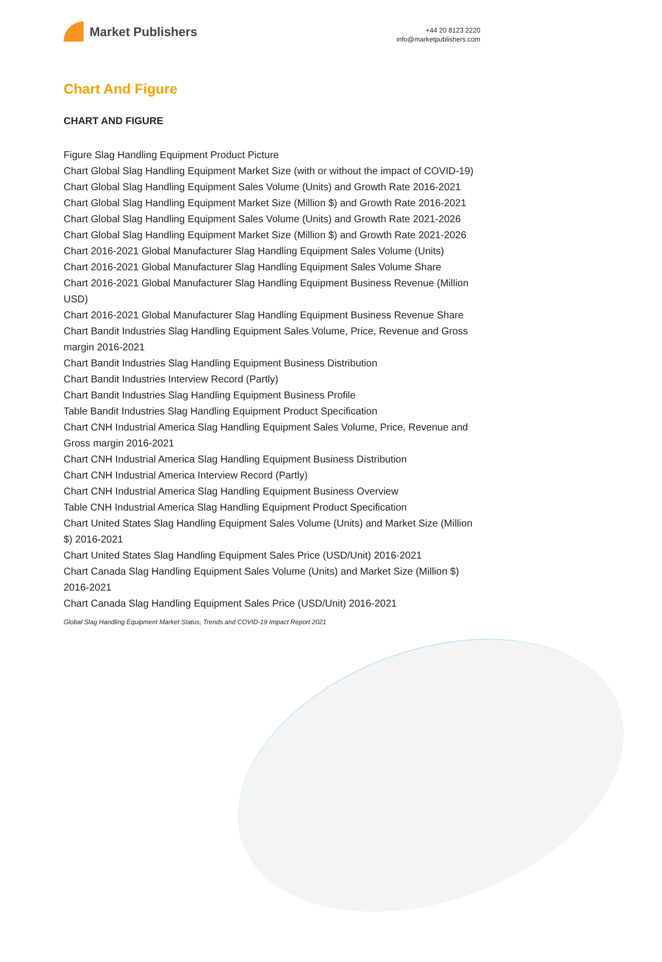Market Publishers
+44 20 8123 2220
info@marketpublishers.com
Chart And Figure
CHART AND FIGURE
Figure Slag Handling Equipment Product Picture
Chart Global Slag Handling Equipment Market Size (with or without the impact of COVID-19)
Chart Global Slag Handling Equipment Sales Volume (Units) and Growth Rate 2016-2021
Chart Global Slag Handling Equipment Market Size (Million $) and Growth Rate 2016-2021
Chart Global Slag Handling Equipment Sales Volume (Units) and Growth Rate 2021-2026
Chart Global Slag Handling Equipment Market Size (Million $) and Growth Rate 2021-2026
Chart 2016-2021 Global Manufacturer Slag Handling Equipment Sales Volume (Units)
Chart 2016-2021 Global Manufacturer Slag Handling Equipment Sales Volume Share
Chart 2016-2021 Global Manufacturer Slag Handling Equipment Business Revenue (Million USD)
Chart 2016-2021 Global Manufacturer Slag Handling Equipment Business Revenue Share
Chart Bandit Industries Slag Handling Equipment Sales Volume, Price, Revenue and Gross margin 2016-2021
Chart Bandit Industries Slag Handling Equipment Business Distribution
Chart Bandit Industries Interview Record (Partly)
Chart Bandit Industries Slag Handling Equipment Business Profile
Table Bandit Industries Slag Handling Equipment Product Specification
Chart CNH Industrial America Slag Handling Equipment Sales Volume, Price, Revenue and Gross margin 2016-2021
Chart CNH Industrial America Slag Handling Equipment Business Distribution
Chart CNH Industrial America Interview Record (Partly)
Chart CNH Industrial America Slag Handling Equipment Business Overview
Table CNH Industrial America Slag Handling Equipment Product Specification
Chart United States Slag Handling Equipment Sales Volume (Units) and Market Size (Million $) 2016-2021
Chart United States Slag Handling Equipment Sales Price (USD/Unit) 2016-2021
Chart Canada Slag Handling Equipment Sales Volume (Units) and Market Size (Million $) 2016-2021
Chart Canada Slag Handling Equipment Sales Price (USD/Unit) 2016-2021
Global Slag Handling Equipment Market Status, Trends and COVID-19 Impact Report 2021